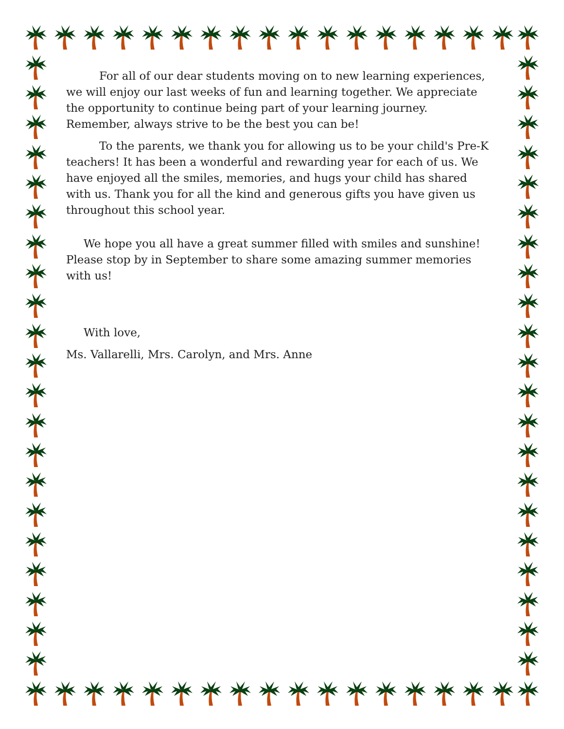For all of our dear students moving on to new learning experiences, we will enjoy our last weeks of fun and learning together. We appreciate the opportunity to continue being part of your learning journey. Remember, always strive to be the best you can be!
To the parents, we thank you for allowing us to be your child's Pre-K teachers! It has been a wonderful and rewarding year for each of us. We have enjoyed all the smiles, memories, and hugs your child has shared with us. Thank you for all the kind and generous gifts you have given us throughout this school year.
We hope you all have a great summer filled with smiles and sunshine! Please stop by in September to share some amazing summer memories with us!
With love,
Ms. Vallarelli, Mrs. Carolyn, and Mrs. Anne